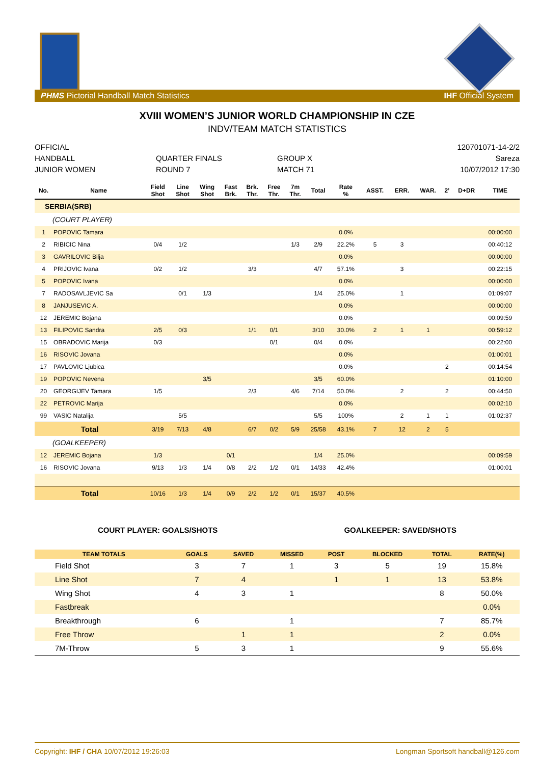PHMS Pictorial Handball Match Statistics IHF Official System
XVIII WOMEN’S JUNIOR WORLD CHAMPIONSHIP IN CZE
INDV/TEAM MATCH STATISTICS
OFFICIAL
HANDBALL
JUNIOR WOMEN
QUARTER FINALS
ROUND 7
GROUP X
MATCH 71
120701071-14-2/2
Sareza
10/07/2012 17:30
| No. | Name | Field Shot | Line Shot | Wing Shot | Fast Brk. | Brk. Thr. | Free Thr. | 7m Thr. | Total | Rate % | ASST. | ERR. | WAR. | 2’ | D+DR | TIME |
| --- | --- | --- | --- | --- | --- | --- | --- | --- | --- | --- | --- | --- | --- | --- | --- | --- |
| SERBIA(SRB) | | | | | | | | | | | | | | | | |
| (COURT PLAYER) | | | | | | | | | | | | | | | | |
| 1 | POPOVIC Tamara | | | | | | | | | 0.0% | | | | | | 00:00:00 |
| 2 | RIBICIC Nina | 0/4 | 1/2 | | | | | 1/3 | 2/9 | 22.2% | 5 | 3 | | | | 00:40:12 |
| 3 | GAVRILOVIC Bilja | | | | | | | | | 0.0% | | | | | | 00:00:00 |
| 4 | PRIJOVIC Ivana | 0/2 | 1/2 | | | 3/3 | | | 4/7 | 57.1% | | 3 | | | | 00:22:15 |
| 5 | POPOVIC Ivana | | | | | | | | | 0.0% | | | | | | 00:00:00 |
| 7 | RADOSAVLJEVIC Sa | | 0/1 | 1/3 | | | | | 1/4 | 25.0% | | 1 | | | | 01:09:07 |
| 8 | JANJUSEVIC A. | | | | | | | | | 0.0% | | | | | | 00:00:00 |
| 12 | JEREMIC Bojana | | | | | | | | | 0.0% | | | | | | 00:09:59 |
| 13 | FILIPOVIC Sandra | 2/5 | 0/3 | | | 1/1 | 0/1 | | 3/10 | 30.0% | 2 | 1 | 1 | | | 00:59:12 |
| 15 | OBRADOVIC Marija | 0/3 | | | | | 0/1 | | 0/4 | 0.0% | | | | | | 00:22:00 |
| 16 | RISOVIC Jovana | | | | | | | | | 0.0% | | | | | | 01:00:01 |
| 17 | PAVLOVIC Ljubica | | | | | | | | | 0.0% | | | | 2 | | 00:14:54 |
| 19 | POPOVIC Nevena | | | 3/5 | | | | | 3/5 | 60.0% | | | | | | 01:10:00 |
| 20 | GEORGIJEV Tamara | 1/5 | | | | 2/3 | | 4/6 | 7/14 | 50.0% | | 2 | | 2 | | 00:44:50 |
| 22 | PETROVIC Marija | | | | | | | | | 0.0% | | | | | | 00:02:10 |
| 99 | VASIC Natalija | | 5/5 | | | | | | 5/5 | 100% | | 2 | 1 | 1 | | 01:02:37 |
| Total | | 3/19 | 7/13 | 4/8 | | 6/7 | 0/2 | 5/9 | 25/58 | 43.1% | 7 | 12 | 2 | 5 | | |
| (GOALKEEPER) | | | | | | | | | | | | | | | | |
| 12 | JEREMIC Bojana | 1/3 | | | 0/1 | | | | 1/4 | 25.0% | | | | | | 00:09:59 |
| 16 | RISOVIC Jovana | 9/13 | 1/3 | 1/4 | 0/8 | 2/2 | 1/2 | 0/1 | 14/33 | 42.4% | | | | | | 01:00:01 |
| Total | | 10/16 | 1/3 | 1/4 | 0/9 | 2/2 | 1/2 | 0/1 | 15/37 | 40.5% | | | | | | |
COURT PLAYER: GOALS/SHOTS GOALKEEPER: SAVED/SHOTS
| TEAM TOTALS | GOALS | SAVED | MISSED | POST | BLOCKED | TOTAL | RATE(%) |
| --- | --- | --- | --- | --- | --- | --- | --- |
| Field Shot | 3 | 7 | 1 | 3 | 5 | 19 | 15.8% |
| Line Shot | 7 | 4 | | 1 | 1 | 13 | 53.8% |
| Wing Shot | 4 | 3 | 1 | | | 8 | 50.0% |
| Fastbreak | | | | | | | 0.0% |
| Breakthrough | 6 | | 1 | | | 7 | 85.7% |
| Free Throw | | 1 | 1 | | | 2 | 0.0% |
| 7M-Throw | 5 | 3 | 1 | | | 9 | 55.6% |
Copyright: IHF / CHA 10/07/2012 19:26:03 Longman Sportsoft handball@126.com